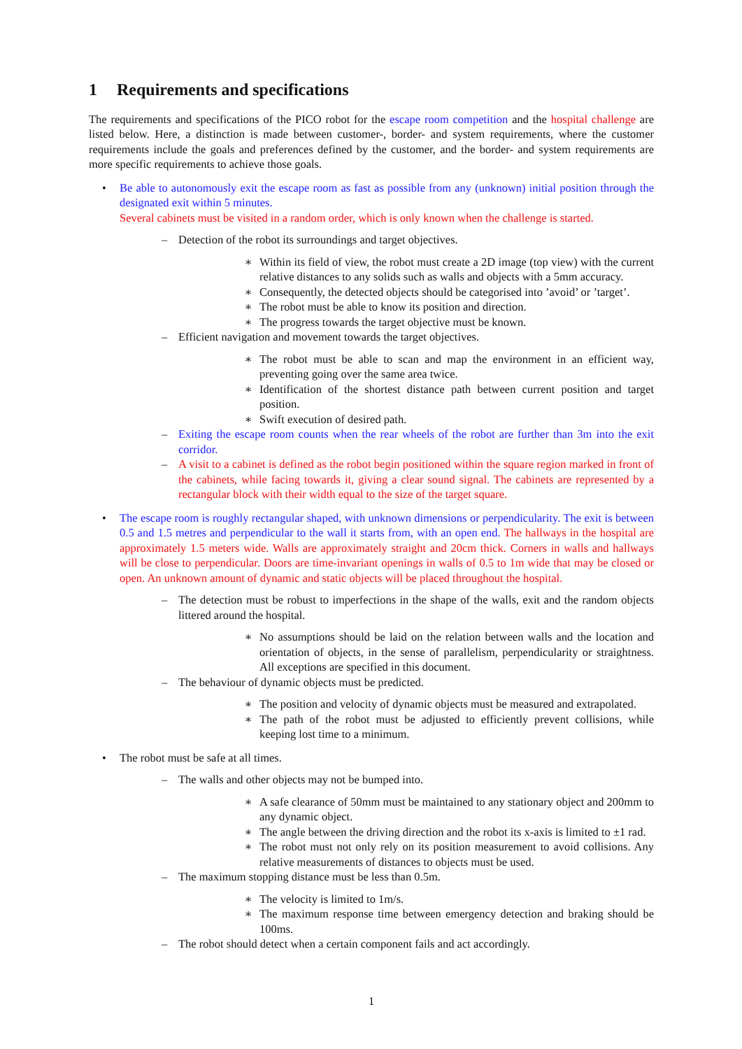1 Requirements and specifications
The requirements and specifications of the PICO robot for the escape room competition and the hospital challenge are listed below. Here, a distinction is made between customer-, border- and system requirements, where the customer requirements include the goals and preferences defined by the customer, and the border- and system requirements are more specific requirements to achieve those goals.
• Be able to autonomously exit the escape room as fast as possible from any (unknown) initial position through the designated exit within 5 minutes.
Several cabinets must be visited in a random order, which is only known when the challenge is started.
– Detection of the robot its surroundings and target objectives.
∗ Within its field of view, the robot must create a 2D image (top view) with the current relative distances to any solids such as walls and objects with a 5mm accuracy.
∗ Consequently, the detected objects should be categorised into ’avoid’ or ’target’.
∗ The robot must be able to know its position and direction.
∗ The progress towards the target objective must be known.
– Efficient navigation and movement towards the target objectives.
∗ The robot must be able to scan and map the environment in an efficient way, preventing going over the same area twice.
∗ Identification of the shortest distance path between current position and target position.
∗ Swift execution of desired path.
– Exiting the escape room counts when the rear wheels of the robot are further than 3m into the exit corridor.
– A visit to a cabinet is defined as the robot begin positioned within the square region marked in front of the cabinets, while facing towards it, giving a clear sound signal. The cabinets are represented by a rectangular block with their width equal to the size of the target square.
• The escape room is roughly rectangular shaped, with unknown dimensions or perpendicularity. The exit is between 0.5 and 1.5 metres and perpendicular to the wall it starts from, with an open end. The hallways in the hospital are approximately 1.5 meters wide. Walls are approximately straight and 20cm thick. Corners in walls and hallways will be close to perpendicular. Doors are time-invariant openings in walls of 0.5 to 1m wide that may be closed or open. An unknown amount of dynamic and static objects will be placed throughout the hospital.
– The detection must be robust to imperfections in the shape of the walls, exit and the random objects littered around the hospital.
∗ No assumptions should be laid on the relation between walls and the location and orientation of objects, in the sense of parallelism, perpendicularity or straightness. All exceptions are specified in this document.
– The behaviour of dynamic objects must be predicted.
∗ The position and velocity of dynamic objects must be measured and extrapolated.
∗ The path of the robot must be adjusted to efficiently prevent collisions, while keeping lost time to a minimum.
• The robot must be safe at all times.
– The walls and other objects may not be bumped into.
∗ A safe clearance of 50mm must be maintained to any stationary object and 200mm to any dynamic object.
∗ The angle between the driving direction and the robot its x-axis is limited to ±1 rad.
∗ The robot must not only rely on its position measurement to avoid collisions. Any relative measurements of distances to objects must be used.
– The maximum stopping distance must be less than 0.5m.
∗ The velocity is limited to 1m/s.
∗ The maximum response time between emergency detection and braking should be 100ms.
– The robot should detect when a certain component fails and act accordingly.
1